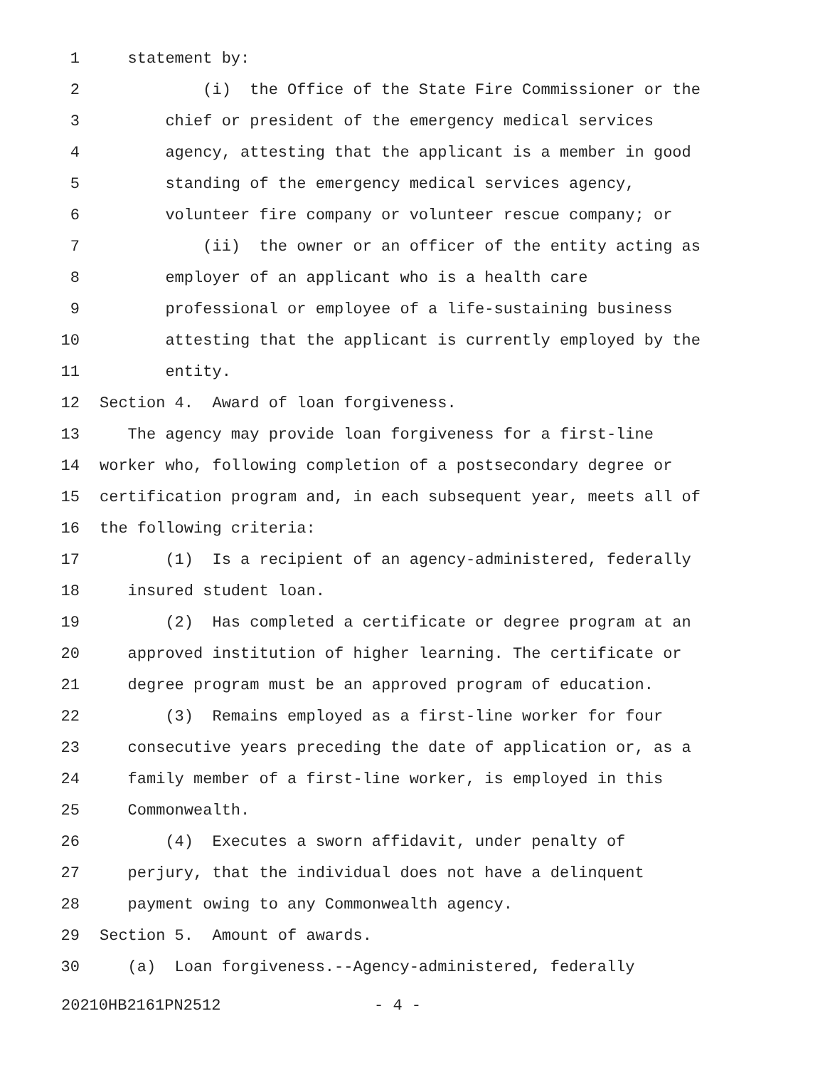1 statement by:
2 (i) the Office of the State Fire Commissioner or the
3 chief or president of the emergency medical services
4 agency, attesting that the applicant is a member in good
5 standing of the emergency medical services agency,
6 volunteer fire company or volunteer rescue company; or
7 (ii) the owner or an officer of the entity acting as
8 employer of an applicant who is a health care
9 professional or employee of a life-sustaining business
10 attesting that the applicant is currently employed by the
11 entity.
12 Section 4. Award of loan forgiveness.
13 The agency may provide loan forgiveness for a first-line
14 worker who, following completion of a postsecondary degree or
15 certification program and, in each subsequent year, meets all of
16 the following criteria:
17 (1) Is a recipient of an agency-administered, federally
18 insured student loan.
19 (2) Has completed a certificate or degree program at an
20 approved institution of higher learning. The certificate or
21 degree program must be an approved program of education.
22 (3) Remains employed as a first-line worker for four
23 consecutive years preceding the date of application or, as a
24 family member of a first-line worker, is employed in this
25 Commonwealth.
26 (4) Executes a sworn affidavit, under penalty of
27 perjury, that the individual does not have a delinquent
28 payment owing to any Commonwealth agency.
29 Section 5. Amount of awards.
30 (a) Loan forgiveness.--Agency-administered, federally
20210HB2161PN2512 - 4 -